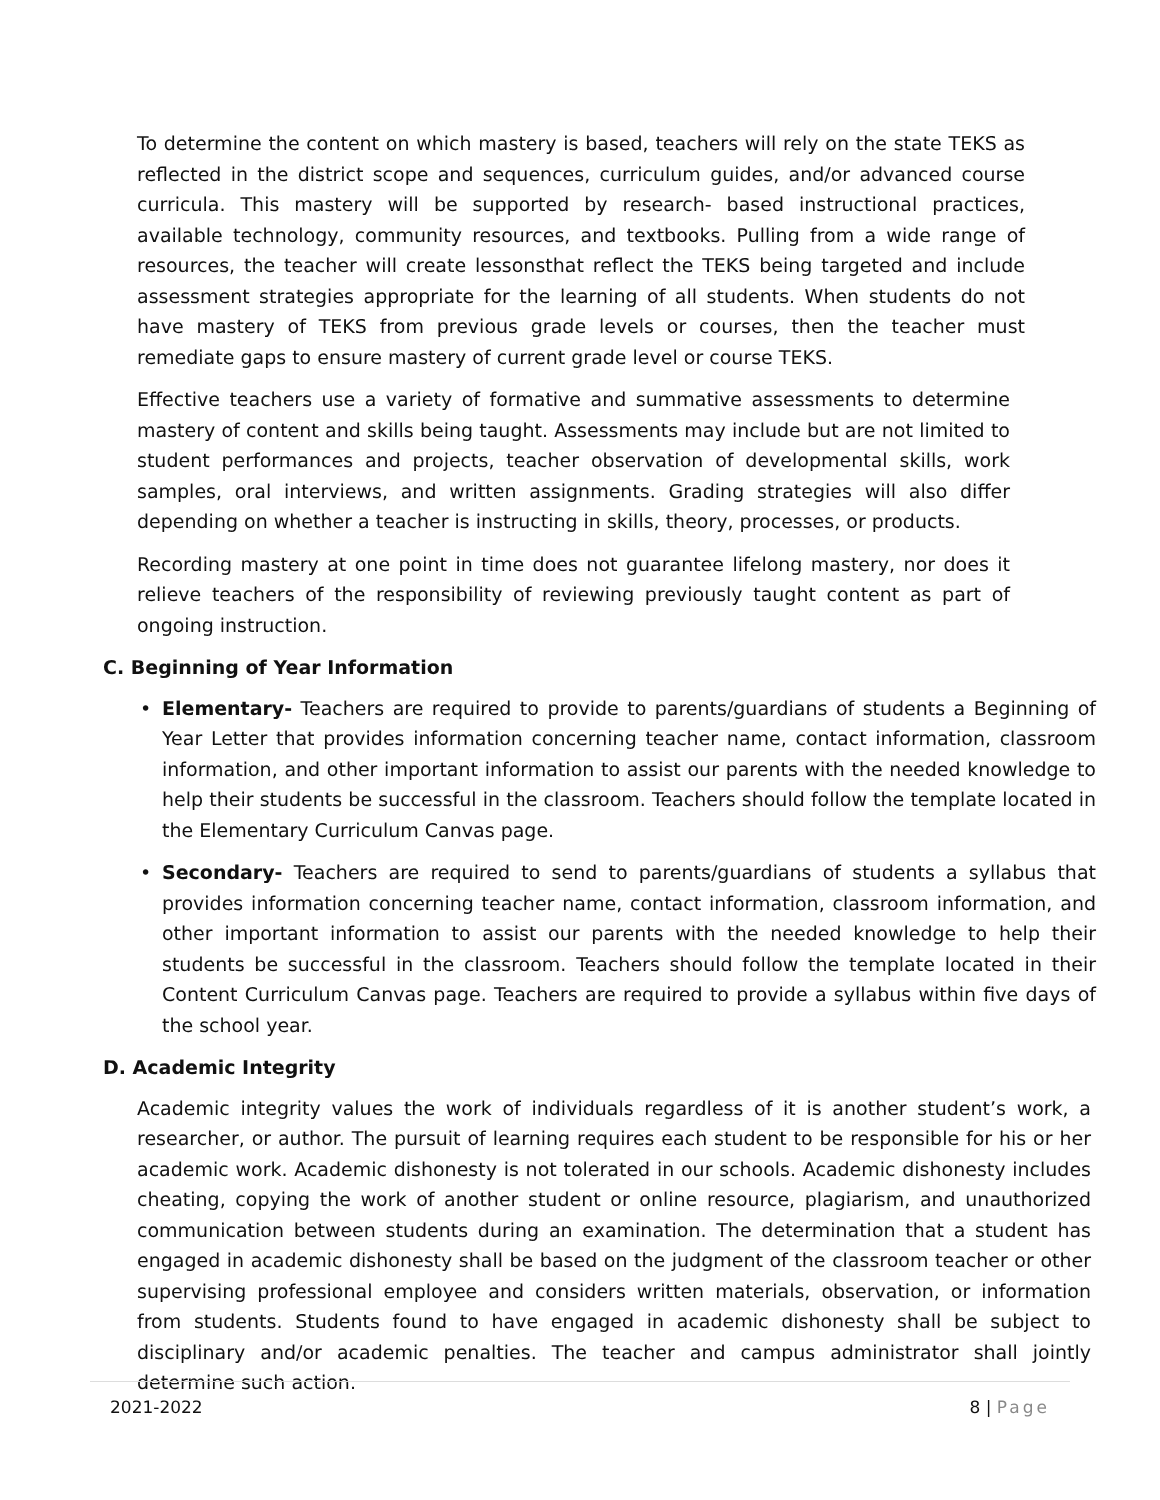To determine the content on which mastery is based, teachers will rely on the state TEKS as reflected in the district scope and sequences, curriculum guides, and/or advanced course curricula. This mastery will be supported by research- based instructional practices, available technology, community resources, and textbooks. Pulling from a wide range of resources, the teacher will create lessonsthat reflect the TEKS being targeted and include assessment strategies appropriate for the learning of all students. When students do not have mastery of TEKS from previous grade levels or courses, then the teacher must remediate gaps to ensure mastery of current grade level or course TEKS.
Effective teachers use a variety of formative and summative assessments to determine mastery of content and skills being taught. Assessments may include but are not limited to student performances and projects, teacher observation of developmental skills, work samples, oral interviews, and written assignments. Grading strategies will also differ depending on whether a teacher is instructing in skills, theory, processes, or products.
Recording mastery at one point in time does not guarantee lifelong mastery, nor does it relieve teachers of the responsibility of reviewing previously taught content as part of ongoing instruction.
C. Beginning of Year Information
• Elementary- Teachers are required to provide to parents/guardians of students a Beginning of Year Letter that provides information concerning teacher name, contact information, classroom information, and other important information to assist our parents with the needed knowledge to help their students be successful in the classroom. Teachers should follow the template located in the Elementary Curriculum Canvas page.
• Secondary- Teachers are required to send to parents/guardians of students a syllabus that provides information concerning teacher name, contact information, classroom information, and other important information to assist our parents with the needed knowledge to help their students be successful in the classroom. Teachers should follow the template located in their Content Curriculum Canvas page. Teachers are required to provide a syllabus within five days of the school year.
D. Academic Integrity
Academic integrity values the work of individuals regardless of it is another student’s work, a researcher, or author. The pursuit of learning requires each student to be responsible for his or her academic work. Academic dishonesty is not tolerated in our schools. Academic dishonesty includes cheating, copying the work of another student or online resource, plagiarism, and unauthorized communication between students during an examination. The determination that a student has engaged in academic dishonesty shall be based on the judgment of the classroom teacher or other supervising professional employee and considers written materials, observation, or information from students. Students found to have engaged in academic dishonesty shall be subject to disciplinary and/or academic penalties. The teacher and campus administrator shall jointly determine such action.
2021-2022 8 | Page